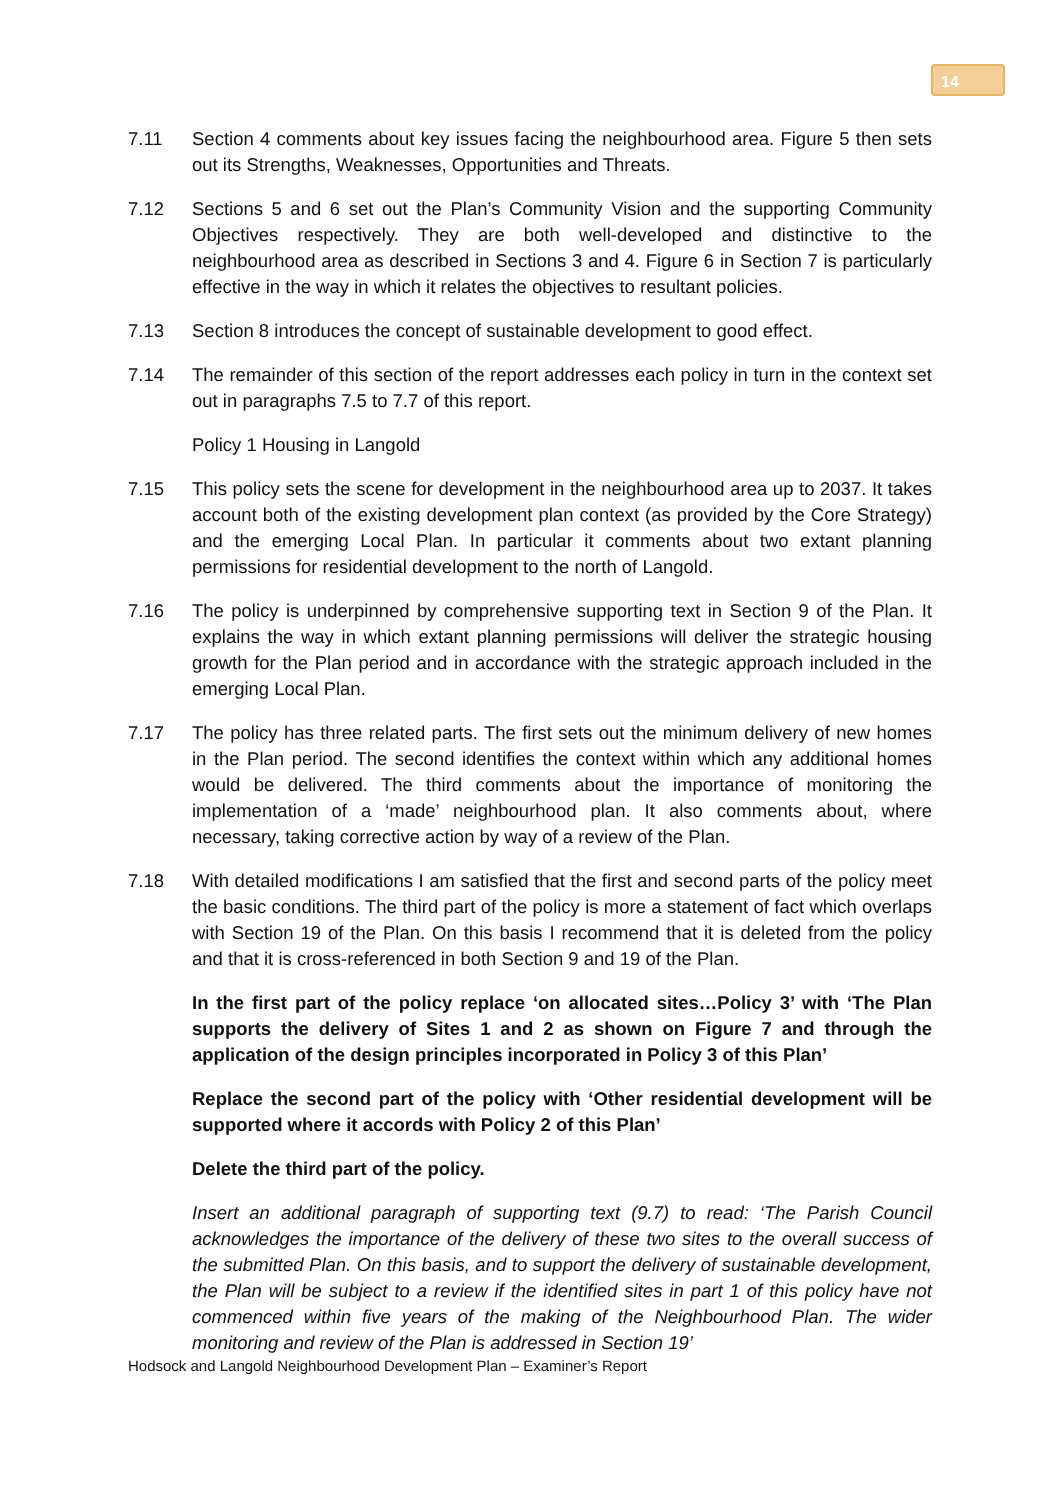14
7.11 Section 4 comments about key issues facing the neighbourhood area. Figure 5 then sets out its Strengths, Weaknesses, Opportunities and Threats.
7.12 Sections 5 and 6 set out the Plan’s Community Vision and the supporting Community Objectives respectively. They are both well-developed and distinctive to the neighbourhood area as described in Sections 3 and 4. Figure 6 in Section 7 is particularly effective in the way in which it relates the objectives to resultant policies.
7.13 Section 8 introduces the concept of sustainable development to good effect.
7.14 The remainder of this section of the report addresses each policy in turn in the context set out in paragraphs 7.5 to 7.7 of this report.
Policy 1 Housing in Langold
7.15 This policy sets the scene for development in the neighbourhood area up to 2037. It takes account both of the existing development plan context (as provided by the Core Strategy) and the emerging Local Plan. In particular it comments about two extant planning permissions for residential development to the north of Langold.
7.16 The policy is underpinned by comprehensive supporting text in Section 9 of the Plan. It explains the way in which extant planning permissions will deliver the strategic housing growth for the Plan period and in accordance with the strategic approach included in the emerging Local Plan.
7.17 The policy has three related parts. The first sets out the minimum delivery of new homes in the Plan period. The second identifies the context within which any additional homes would be delivered. The third comments about the importance of monitoring the implementation of a ‘made’ neighbourhood plan. It also comments about, where necessary, taking corrective action by way of a review of the Plan.
7.18 With detailed modifications I am satisfied that the first and second parts of the policy meet the basic conditions. The third part of the policy is more a statement of fact which overlaps with Section 19 of the Plan. On this basis I recommend that it is deleted from the policy and that it is cross-referenced in both Section 9 and 19 of the Plan.
In the first part of the policy replace ‘on allocated sites…Policy 3’ with ‘The Plan supports the delivery of Sites 1 and 2 as shown on Figure 7 and through the application of the design principles incorporated in Policy 3 of this Plan’
Replace the second part of the policy with ‘Other residential development will be supported where it accords with Policy 2 of this Plan’
Delete the third part of the policy.
Insert an additional paragraph of supporting text (9.7) to read: ‘The Parish Council acknowledges the importance of the delivery of these two sites to the overall success of the submitted Plan. On this basis, and to support the delivery of sustainable development, the Plan will be subject to a review if the identified sites in part 1 of this policy have not commenced within five years of the making of the Neighbourhood Plan. The wider monitoring and review of the Plan is addressed in Section 19’
Hodsock and Langold Neighbourhood Development Plan – Examiner’s Report